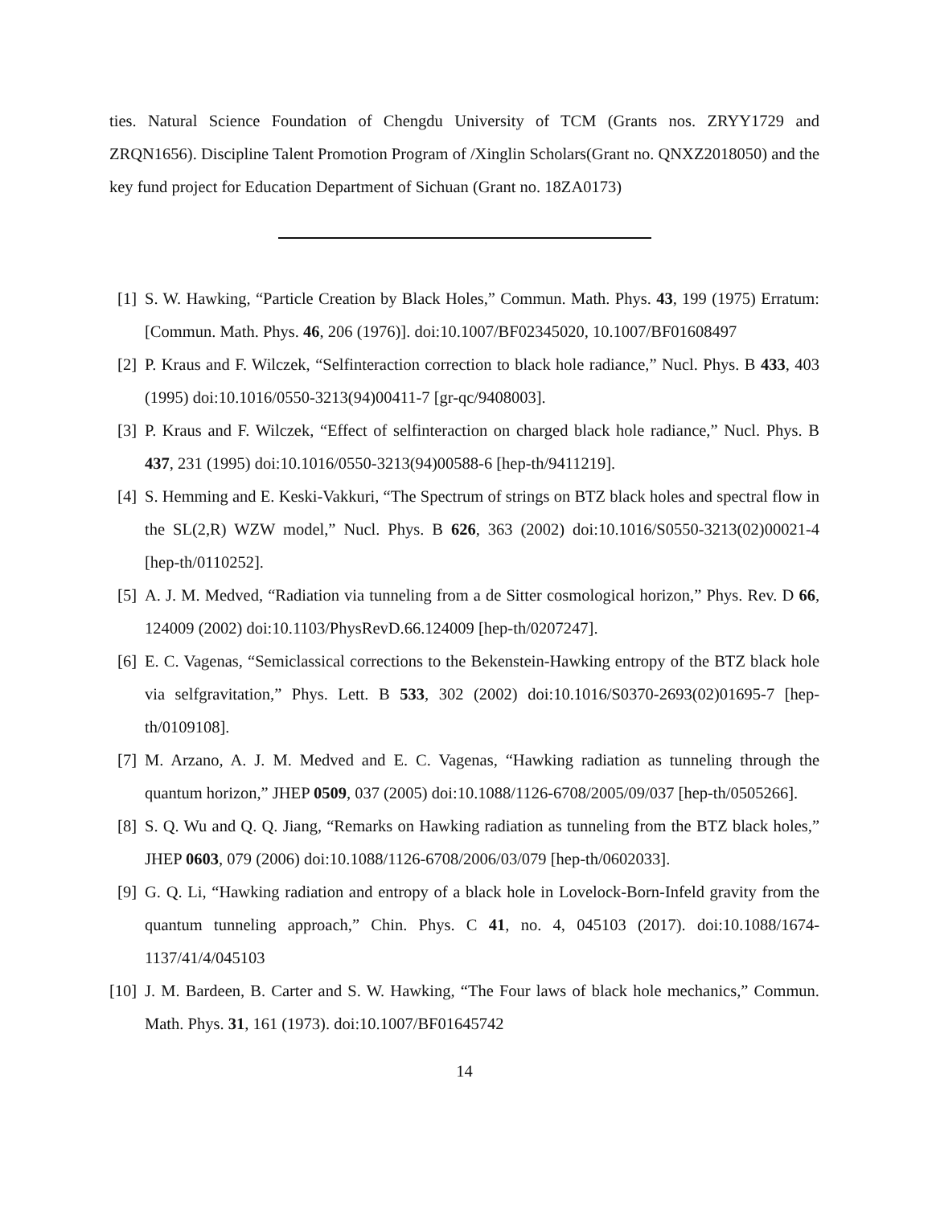ties. Natural Science Foundation of Chengdu University of TCM (Grants nos. ZRYY1729 and ZRQN1656). Discipline Talent Promotion Program of /Xinglin Scholars(Grant no. QNXZ2018050) and the key fund project for Education Department of Sichuan (Grant no. 18ZA0173)
[1] S. W. Hawking, “Particle Creation by Black Holes,” Commun. Math. Phys. 43, 199 (1975) Erratum: [Commun. Math. Phys. 46, 206 (1976)]. doi:10.1007/BF02345020, 10.1007/BF01608497
[2] P. Kraus and F. Wilczek, “Selfinteraction correction to black hole radiance,” Nucl. Phys. B 433, 403 (1995) doi:10.1016/0550-3213(94)00411-7 [gr-qc/9408003].
[3] P. Kraus and F. Wilczek, “Effect of selfinteraction on charged black hole radiance,” Nucl. Phys. B 437, 231 (1995) doi:10.1016/0550-3213(94)00588-6 [hep-th/9411219].
[4] S. Hemming and E. Keski-Vakkuri, “The Spectrum of strings on BTZ black holes and spectral flow in the SL(2,R) WZW model,” Nucl. Phys. B 626, 363 (2002) doi:10.1016/S0550-3213(02)00021-4 [hep-th/0110252].
[5] A. J. M. Medved, “Radiation via tunneling from a de Sitter cosmological horizon,” Phys. Rev. D 66, 124009 (2002) doi:10.1103/PhysRevD.66.124009 [hep-th/0207247].
[6] E. C. Vagenas, “Semiclassical corrections to the Bekenstein-Hawking entropy of the BTZ black hole via selfgravitation,” Phys. Lett. B 533, 302 (2002) doi:10.1016/S0370-2693(02)01695-7 [hep-th/0109108].
[7] M. Arzano, A. J. M. Medved and E. C. Vagenas, “Hawking radiation as tunneling through the quantum horizon,” JHEP 0509, 037 (2005) doi:10.1088/1126-6708/2005/09/037 [hep-th/0505266].
[8] S. Q. Wu and Q. Q. Jiang, “Remarks on Hawking radiation as tunneling from the BTZ black holes,” JHEP 0603, 079 (2006) doi:10.1088/1126-6708/2006/03/079 [hep-th/0602033].
[9] G. Q. Li, “Hawking radiation and entropy of a black hole in Lovelock-Born-Infeld gravity from the quantum tunneling approach,” Chin. Phys. C 41, no. 4, 045103 (2017). doi:10.1088/1674-1137/41/4/045103
[10] J. M. Bardeen, B. Carter and S. W. Hawking, “The Four laws of black hole mechanics,” Commun. Math. Phys. 31, 161 (1973). doi:10.1007/BF01645742
14